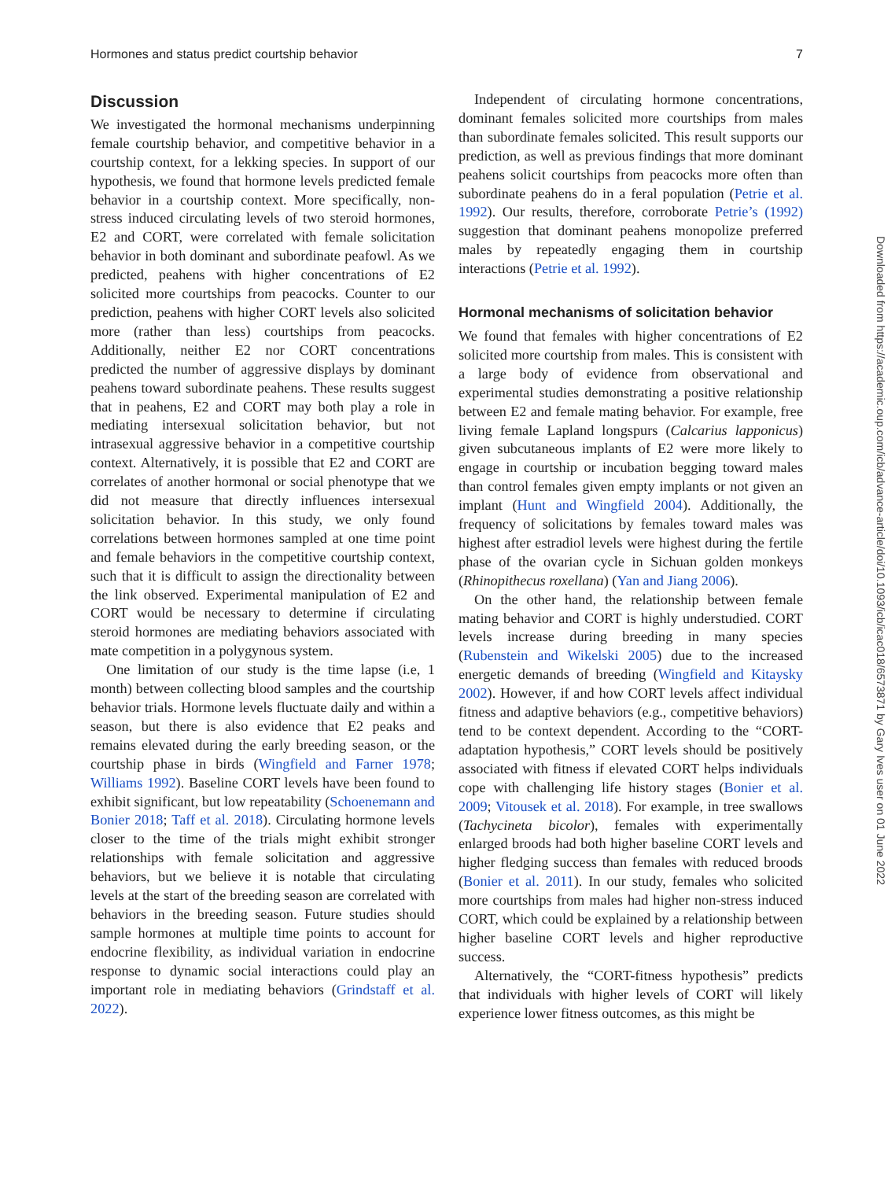Hormones and status predict courtship behavior 7
Discussion
We investigated the hormonal mechanisms underpinning female courtship behavior, and competitive behavior in a courtship context, for a lekking species. In support of our hypothesis, we found that hormone levels predicted female behavior in a courtship context. More specifically, non-stress induced circulating levels of two steroid hormones, E2 and CORT, were correlated with female solicitation behavior in both dominant and subordinate peafowl. As we predicted, peahens with higher concentrations of E2 solicited more courtships from peacocks. Counter to our prediction, peahens with higher CORT levels also solicited more (rather than less) courtships from peacocks. Additionally, neither E2 nor CORT concentrations predicted the number of aggressive displays by dominant peahens toward subordinate peahens. These results suggest that in peahens, E2 and CORT may both play a role in mediating intersexual solicitation behavior, but not intrasexual aggressive behavior in a competitive courtship context. Alternatively, it is possible that E2 and CORT are correlates of another hormonal or social phenotype that we did not measure that directly influences intersexual solicitation behavior. In this study, we only found correlations between hormones sampled at one time point and female behaviors in the competitive courtship context, such that it is difficult to assign the directionality between the link observed. Experimental manipulation of E2 and CORT would be necessary to determine if circulating steroid hormones are mediating behaviors associated with mate competition in a polygynous system.
One limitation of our study is the time lapse (i.e, 1 month) between collecting blood samples and the courtship behavior trials. Hormone levels fluctuate daily and within a season, but there is also evidence that E2 peaks and remains elevated during the early breeding season, or the courtship phase in birds (Wingfield and Farner 1978; Williams 1992). Baseline CORT levels have been found to exhibit significant, but low repeatability (Schoenemann and Bonier 2018; Taff et al. 2018). Circulating hormone levels closer to the time of the trials might exhibit stronger relationships with female solicitation and aggressive behaviors, but we believe it is notable that circulating levels at the start of the breeding season are correlated with behaviors in the breeding season. Future studies should sample hormones at multiple time points to account for endocrine flexibility, as individual variation in endocrine response to dynamic social interactions could play an important role in mediating behaviors (Grindstaff et al. 2022).
Independent of circulating hormone concentrations, dominant females solicited more courtships from males than subordinate females solicited. This result supports our prediction, as well as previous findings that more dominant peahens solicit courtships from peacocks more often than subordinate peahens do in a feral population (Petrie et al. 1992). Our results, therefore, corroborate Petrie’s (1992) suggestion that dominant peahens monopolize preferred males by repeatedly engaging them in courtship interactions (Petrie et al. 1992).
Hormonal mechanisms of solicitation behavior
We found that females with higher concentrations of E2 solicited more courtship from males. This is consistent with a large body of evidence from observational and experimental studies demonstrating a positive relationship between E2 and female mating behavior. For example, free living female Lapland longspurs (Calcarius lapponicus) given subcutaneous implants of E2 were more likely to engage in courtship or incubation begging toward males than control females given empty implants or not given an implant (Hunt and Wingfield 2004). Additionally, the frequency of solicitations by females toward males was highest after estradiol levels were highest during the fertile phase of the ovarian cycle in Sichuan golden monkeys (Rhinopithecus roxellana) (Yan and Jiang 2006).
On the other hand, the relationship between female mating behavior and CORT is highly understudied. CORT levels increase during breeding in many species (Rubenstein and Wikelski 2005) due to the increased energetic demands of breeding (Wingfield and Kitaysky 2002). However, if and how CORT levels affect individual fitness and adaptive behaviors (e.g., competitive behaviors) tend to be context dependent. According to the “CORT-adaptation hypothesis,” CORT levels should be positively associated with fitness if elevated CORT helps individuals cope with challenging life history stages (Bonier et al. 2009; Vitousek et al. 2018). For example, in tree swallows (Tachycineta bicolor), females with experimentally enlarged broods had both higher baseline CORT levels and higher fledging success than females with reduced broods (Bonier et al. 2011). In our study, females who solicited more courtships from males had higher non-stress induced CORT, which could be explained by a relationship between higher baseline CORT levels and higher reproductive success.
Alternatively, the “CORT-fitness hypothesis” predicts that individuals with higher levels of CORT will likely experience lower fitness outcomes, as this might be
Downloaded from https://academic.oup.com/icb/advance-article/doi/10.1093/icb/icac018/6573871 by Gary Ives user on 01 June 2022